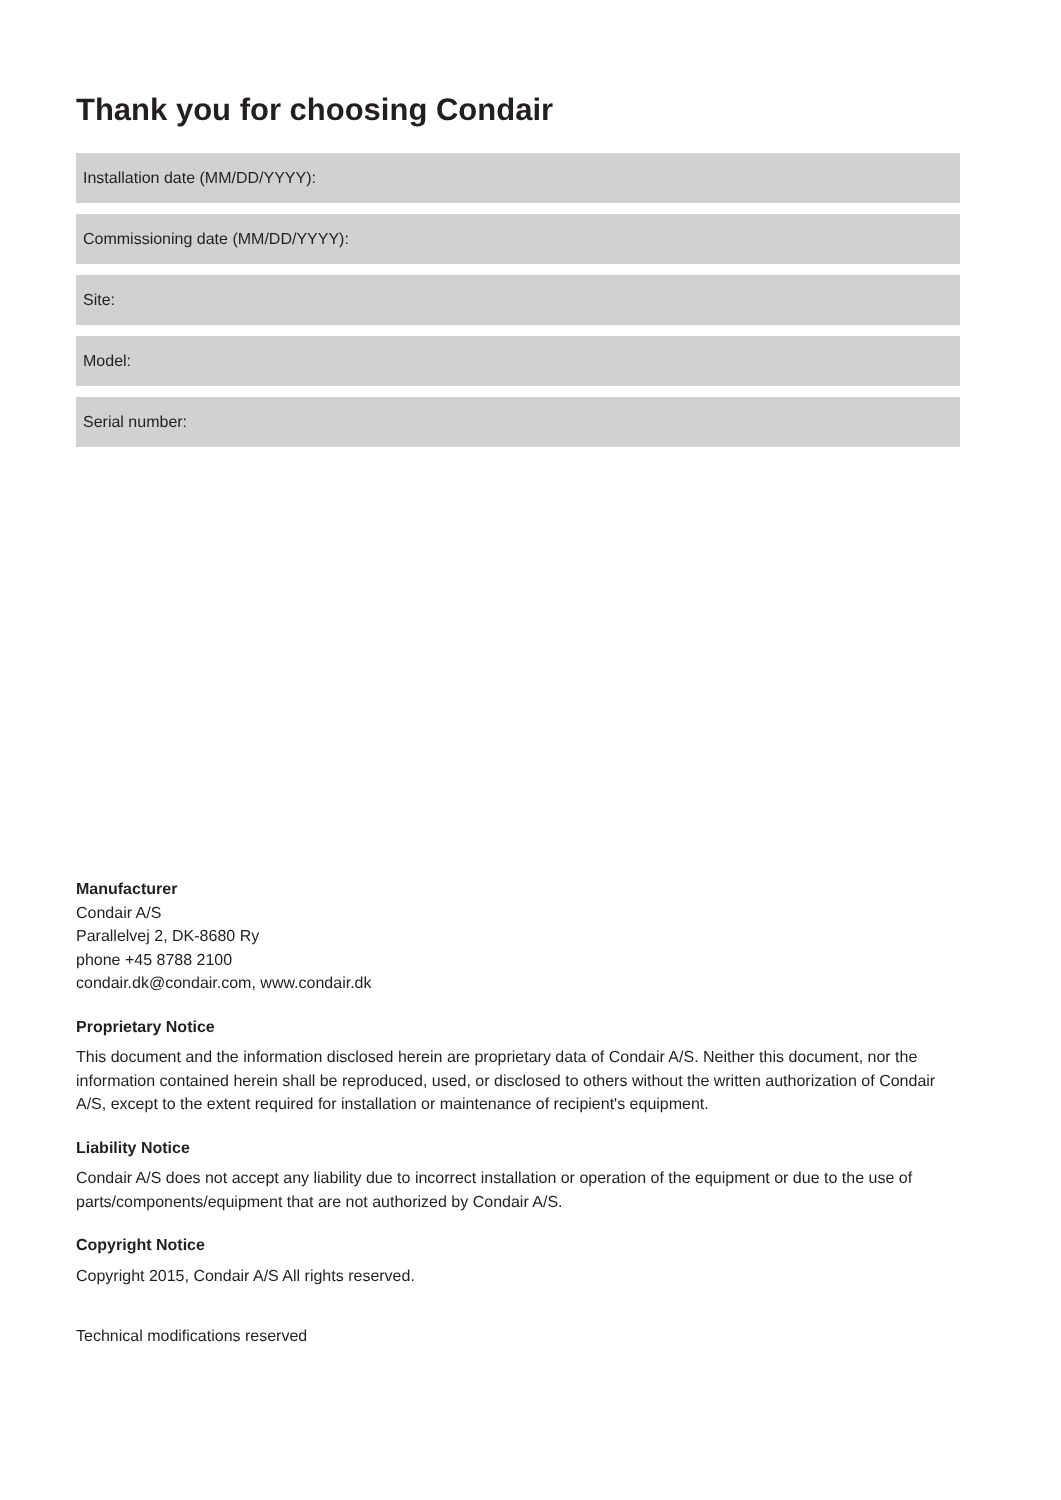Thank you for choosing Condair
Installation date (MM/DD/YYYY):
Commissioning date (MM/DD/YYYY):
Site:
Model:
Serial number:
Manufacturer
Condair A/S
Parallelvej 2, DK-8680 Ry
phone +45 8788 2100
condair.dk@condair.com, www.condair.dk
Proprietary Notice
This document and the information disclosed herein are proprietary data of Condair A/S. Neither this document, nor the information contained herein shall be reproduced, used, or disclosed to others without the written authorization of Condair A/S, except to the extent required for installation or maintenance of recipient's equipment.
Liability Notice
Condair A/S does not accept any liability due to incorrect installation or operation of the equipment or due to the use of parts/components/equipment that are not authorized by Condair A/S.
Copyright Notice
Copyright 2015, Condair A/S All rights reserved.
Technical modifications reserved